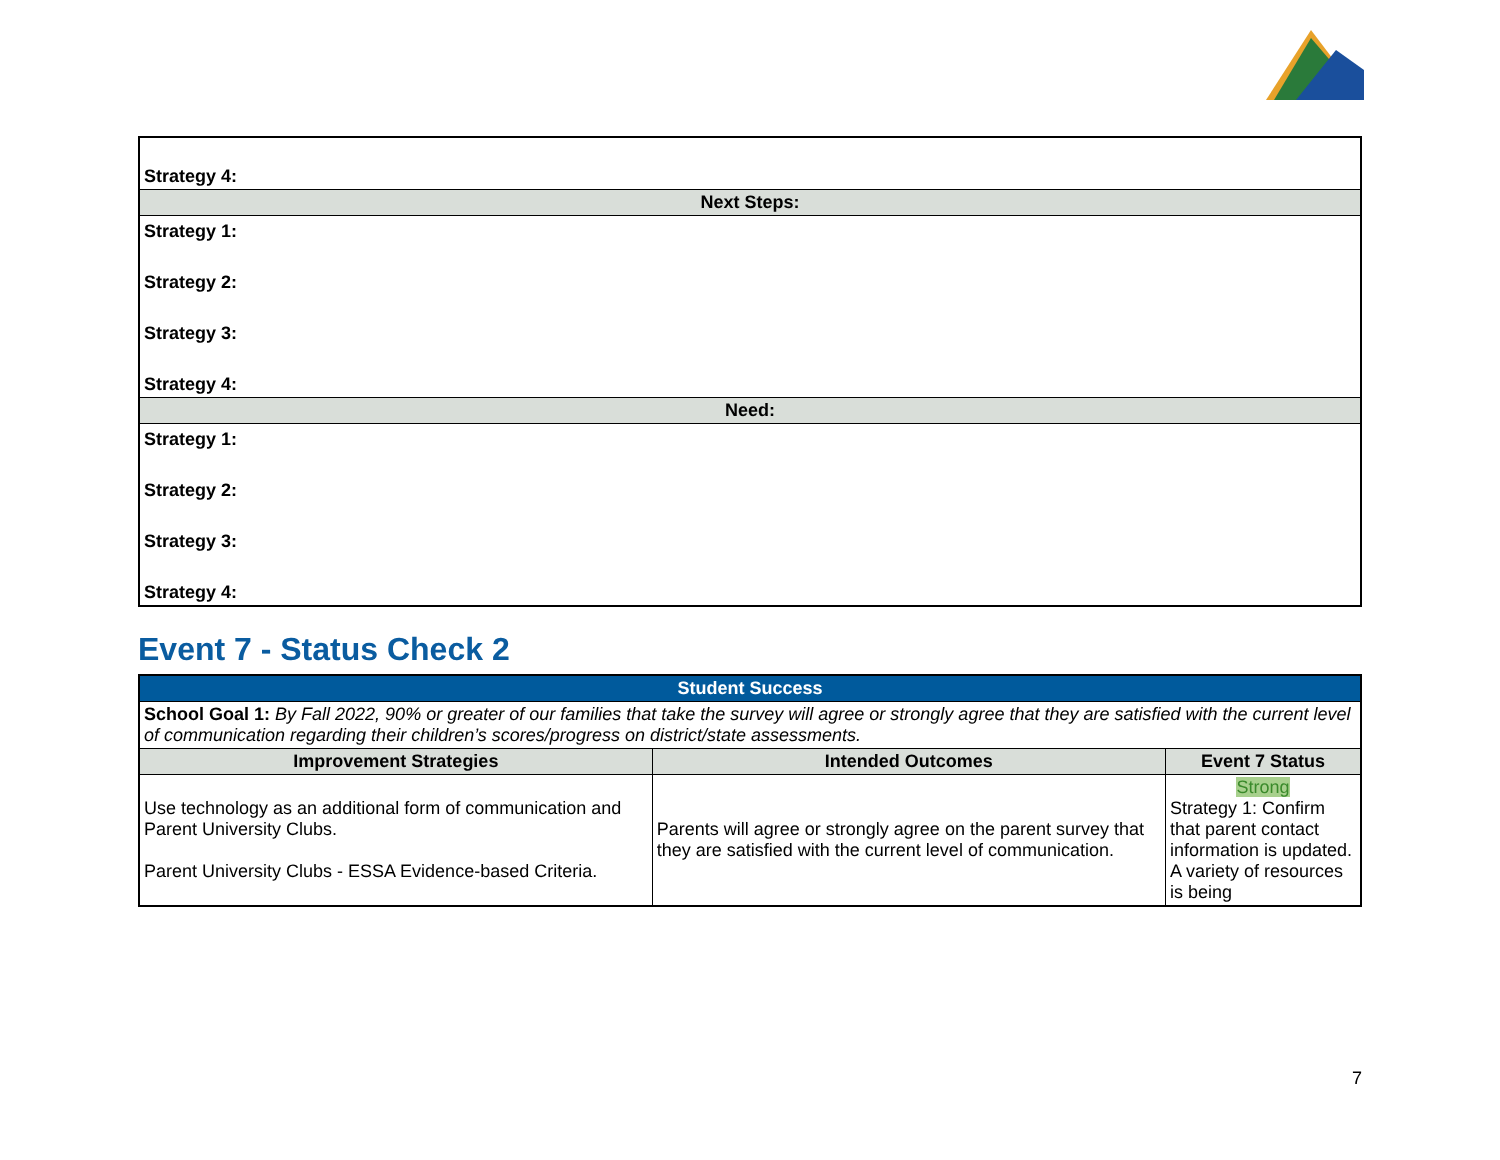| Strategy 4: |
| Next Steps: |
| Strategy 1: |
| Strategy 2: |
| Strategy 3: |
| Strategy 4: |
| Need: |
| Strategy 1: |
| Strategy 2: |
| Strategy 3: |
| Strategy 4: |
Event 7 - Status Check 2
| Student Success | | |
| School Goal 1: By Fall 2022, 90% or greater of our families that take the survey will agree or strongly agree that they are satisfied with the current level of communication regarding their children’s scores/progress on district/state assessments. | | |
| Improvement Strategies | Intended Outcomes | Event 7 Status |
| Use technology as an additional form of communication and Parent University Clubs. Parent University Clubs - ESSA Evidence-based Criteria. | Parents will agree or strongly agree on the parent survey that they are satisfied with the current level of communication. | Strong Strategy 1: Confirm that parent contact information is updated. A variety of resources is being |
7